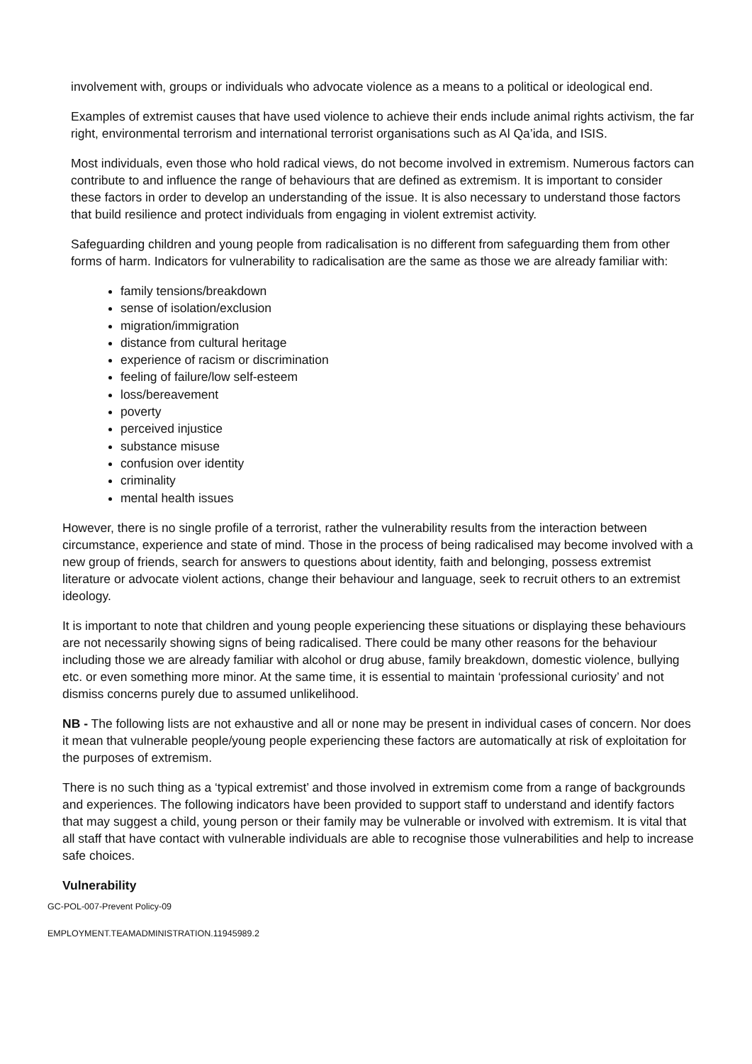involvement with, groups or individuals who advocate violence as a means to a political or ideological end.
Examples of extremist causes that have used violence to achieve their ends include animal rights activism, the far right, environmental terrorism and international terrorist organisations such as Al Qa’ida, and ISIS.
Most individuals, even those who hold radical views, do not become involved in extremism. Numerous factors can contribute to and influence the range of behaviours that are defined as extremism. It is important to consider these factors in order to develop an understanding of the issue. It is also necessary to understand those factors that build resilience and protect individuals from engaging in violent extremist activity.
Safeguarding children and young people from radicalisation is no different from safeguarding them from other forms of harm. Indicators for vulnerability to radicalisation are the same as those we are already familiar with:
family tensions/breakdown
sense of isolation/exclusion
migration/immigration
distance from cultural heritage
experience of racism or discrimination
feeling of failure/low self-esteem
loss/bereavement
poverty
perceived injustice
substance misuse
confusion over identity
criminality
mental health issues
However, there is no single profile of a terrorist, rather the vulnerability results from the interaction between circumstance, experience and state of mind. Those in the process of being radicalised may become involved with a new group of friends, search for answers to questions about identity, faith and belonging, possess extremist literature or advocate violent actions, change their behaviour and language, seek to recruit others to an extremist ideology.
It is important to note that children and young people experiencing these situations or displaying these behaviours are not necessarily showing signs of being radicalised. There could be many other reasons for the behaviour including those we are already familiar with alcohol or drug abuse, family breakdown, domestic violence, bullying etc. or even something more minor. At the same time, it is essential to maintain ‘professional curiosity’ and not dismiss concerns purely due to assumed unlikelihood.
NB - The following lists are not exhaustive and all or none may be present in individual cases of concern. Nor does it mean that vulnerable people/young people experiencing these factors are automatically at risk of exploitation for the purposes of extremism.
There is no such thing as a ‘typical extremist’ and those involved in extremism come from a range of backgrounds and experiences. The following indicators have been provided to support staff to understand and identify factors that may suggest a child, young person or their family may be vulnerable or involved with extremism. It is vital that all staff that have contact with vulnerable individuals are able to recognise those vulnerabilities and help to increase safe choices.
Vulnerability
GC-POL-007-Prevent Policy-09
EMPLOYMENT.TEAMADMINISTRATION.11945989.2